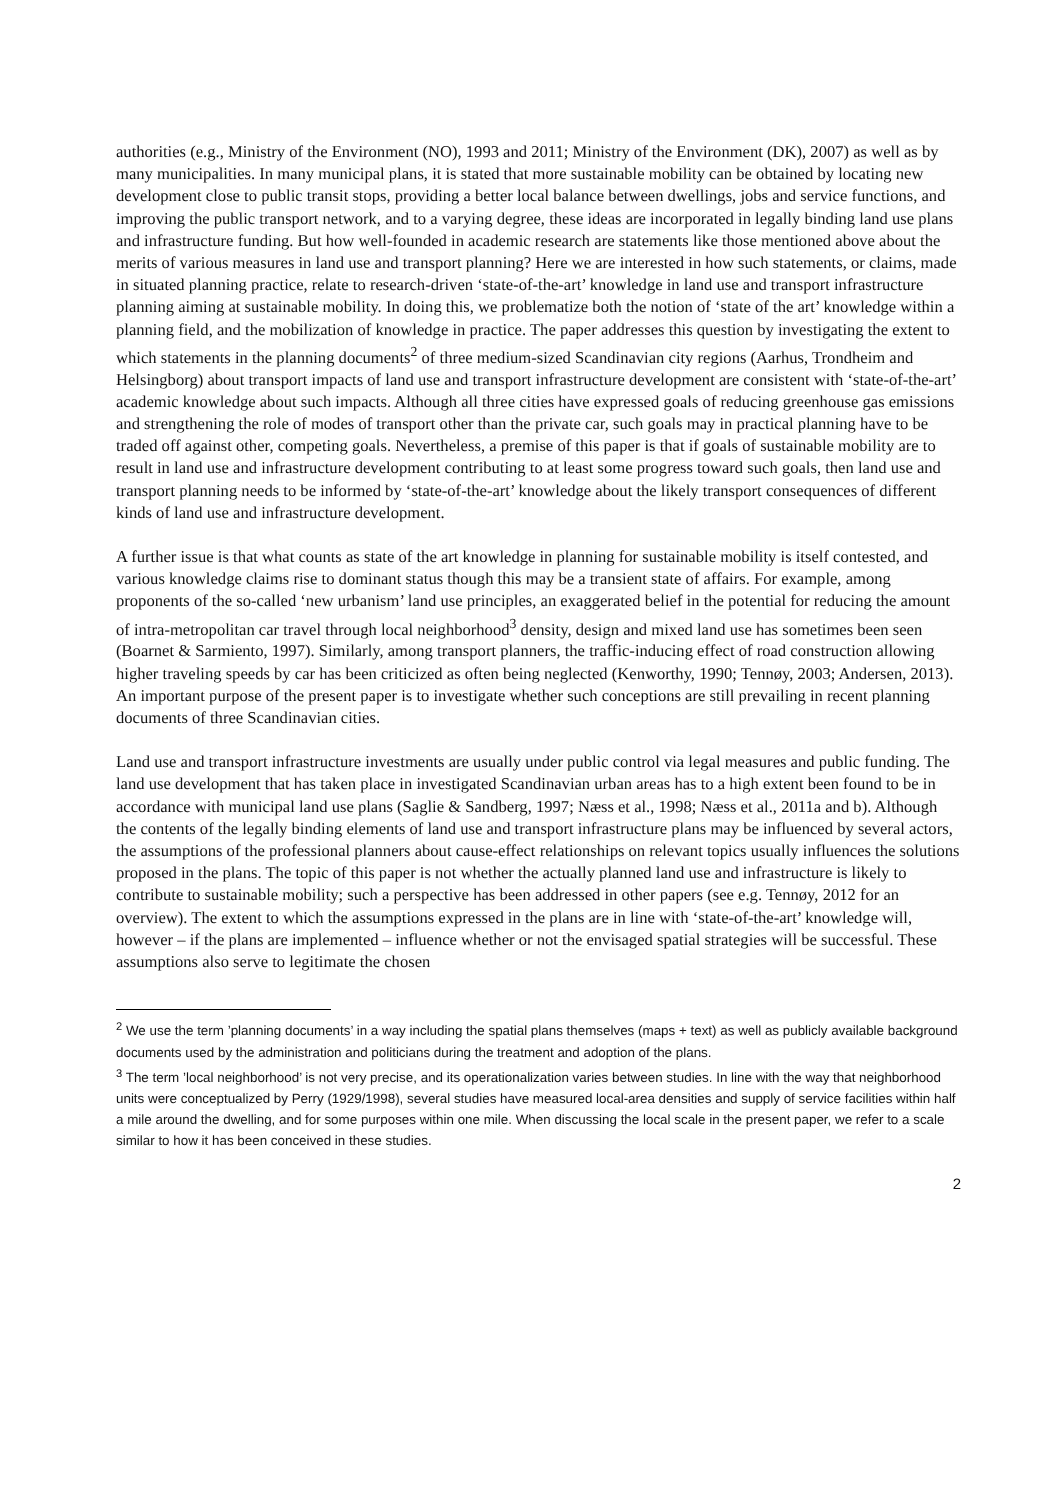authorities (e.g., Ministry of the Environment (NO), 1993 and 2011; Ministry of the Environment (DK), 2007) as well as by many municipalities. In many municipal plans, it is stated that more sustainable mobility can be obtained by locating new development close to public transit stops, providing a better local balance between dwellings, jobs and service functions, and improving the public transport network, and to a varying degree, these ideas are incorporated in legally binding land use plans and infrastructure funding. But how well-founded in academic research are statements like those mentioned above about the merits of various measures in land use and transport planning? Here we are interested in how such statements, or claims, made in situated planning practice, relate to research-driven ‘state-of-the-art’ knowledge in land use and transport infrastructure planning aiming at sustainable mobility. In doing this, we problematize both the notion of ‘state of the art’ knowledge within a planning field, and the mobilization of knowledge in practice. The paper addresses this question by investigating the extent to which statements in the planning documents<sup>2</sup> of three medium-sized Scandinavian city regions (Aarhus, Trondheim and Helsingborg) about transport impacts of land use and transport infrastructure development are consistent with ‘state-of-the-art’ academic knowledge about such impacts. Although all three cities have expressed goals of reducing greenhouse gas emissions and strengthening the role of modes of transport other than the private car, such goals may in practical planning have to be traded off against other, competing goals. Nevertheless, a premise of this paper is that if goals of sustainable mobility are to result in land use and infrastructure development contributing to at least some progress toward such goals, then land use and transport planning needs to be informed by ‘state-of-the-art’ knowledge about the likely transport consequences of different kinds of land use and infrastructure development.
A further issue is that what counts as state of the art knowledge in planning for sustainable mobility is itself contested, and various knowledge claims rise to dominant status though this may be a transient state of affairs. For example, among proponents of the so-called ‘new urbanism’ land use principles, an exaggerated belief in the potential for reducing the amount of intra-metropolitan car travel through local neighborhood<sup>3</sup> density, design and mixed land use has sometimes been seen (Boarnet & Sarmiento, 1997). Similarly, among transport planners, the traffic-inducing effect of road construction allowing higher traveling speeds by car has been criticized as often being neglected (Kenworthy, 1990; Tennøy, 2003; Andersen, 2013). An important purpose of the present paper is to investigate whether such conceptions are still prevailing in recent planning documents of three Scandinavian cities.
Land use and transport infrastructure investments are usually under public control via legal measures and public funding. The land use development that has taken place in investigated Scandinavian urban areas has to a high extent been found to be in accordance with municipal land use plans (Saglie & Sandberg, 1997; Næss et al., 1998; Næss et al., 2011a and b). Although the contents of the legally binding elements of land use and transport infrastructure plans may be influenced by several actors, the assumptions of the professional planners about cause-effect relationships on relevant topics usually influences the solutions proposed in the plans. The topic of this paper is not whether the actually planned land use and infrastructure is likely to contribute to sustainable mobility; such a perspective has been addressed in other papers (see e.g. Tennøy, 2012 for an overview). The extent to which the assumptions expressed in the plans are in line with ‘state-of-the-art’ knowledge will, however – if the plans are implemented – influence whether or not the envisaged spatial strategies will be successful. These assumptions also serve to legitimate the chosen
<sup>2</sup> We use the term ’planning documents’ in a way including the spatial plans themselves (maps + text) as well as publicly available background documents used by the administration and politicians during the treatment and adoption of the plans.
<sup>3</sup> The term ’local neighborhood’ is not very precise, and its operationalization varies between studies. In line with the way that neighborhood units were conceptualized by Perry (1929/1998), several studies have measured local-area densities and supply of service facilities within half a mile around the dwelling, and for some purposes within one mile. When discussing the local scale in the present paper, we refer to a scale similar to how it has been conceived in these studies.
2